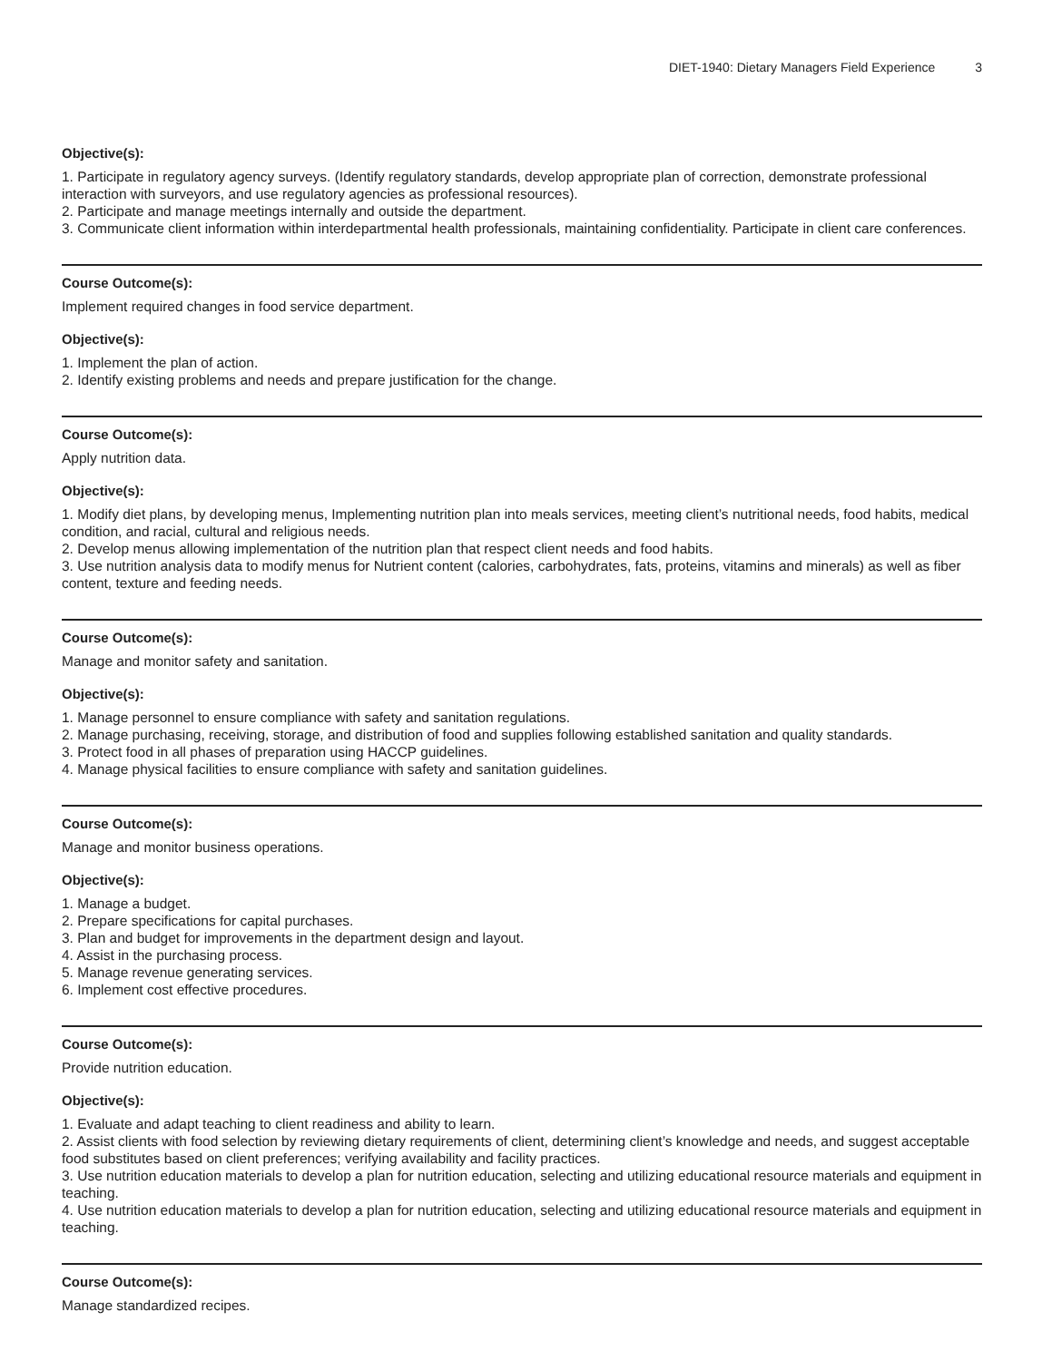DIET-1940: Dietary Managers Field Experience 3
Objective(s):
1. Participate in regulatory agency surveys. (Identify regulatory standards, develop appropriate plan of correction, demonstrate professional interaction with surveyors, and use regulatory agencies as professional resources).
2. Participate and manage meetings internally and outside the department.
3. Communicate client information within interdepartmental health professionals, maintaining confidentiality. Participate in client care conferences.
Course Outcome(s):
Implement required changes in food service department.
Objective(s):
1. Implement the plan of action.
2. Identify existing problems and needs and prepare justification for the change.
Course Outcome(s):
Apply nutrition data.
Objective(s):
1. Modify diet plans, by developing menus, Implementing nutrition plan into meals services, meeting client’s nutritional needs, food habits, medical condition, and racial, cultural and religious needs.
2. Develop menus allowing implementation of the nutrition plan that respect client needs and food habits.
3. Use nutrition analysis data to modify menus for Nutrient content (calories, carbohydrates, fats, proteins, vitamins and minerals) as well as fiber content, texture and feeding needs.
Course Outcome(s):
Manage and monitor safety and sanitation.
Objective(s):
1. Manage personnel to ensure compliance with safety and sanitation regulations.
2. Manage purchasing, receiving, storage, and distribution of food and supplies following established sanitation and quality standards.
3. Protect food in all phases of preparation using HACCP guidelines.
4. Manage physical facilities to ensure compliance with safety and sanitation guidelines.
Course Outcome(s):
Manage and monitor business operations.
Objective(s):
1. Manage a budget.
2. Prepare specifications for capital purchases.
3. Plan and budget for improvements in the department design and layout.
4. Assist in the purchasing process.
5. Manage revenue generating services.
6. Implement cost effective procedures.
Course Outcome(s):
Provide nutrition education.
Objective(s):
1. Evaluate and adapt teaching to client readiness and ability to learn.
2. Assist clients with food selection by reviewing dietary requirements of client, determining client’s knowledge and needs, and suggest acceptable food substitutes based on client preferences; verifying availability and facility practices.
3. Use nutrition education materials to develop a plan for nutrition education, selecting and utilizing educational resource materials and equipment in teaching.
4. Use nutrition education materials to develop a plan for nutrition education, selecting and utilizing educational resource materials and equipment in teaching.
Course Outcome(s):
Manage standardized recipes.